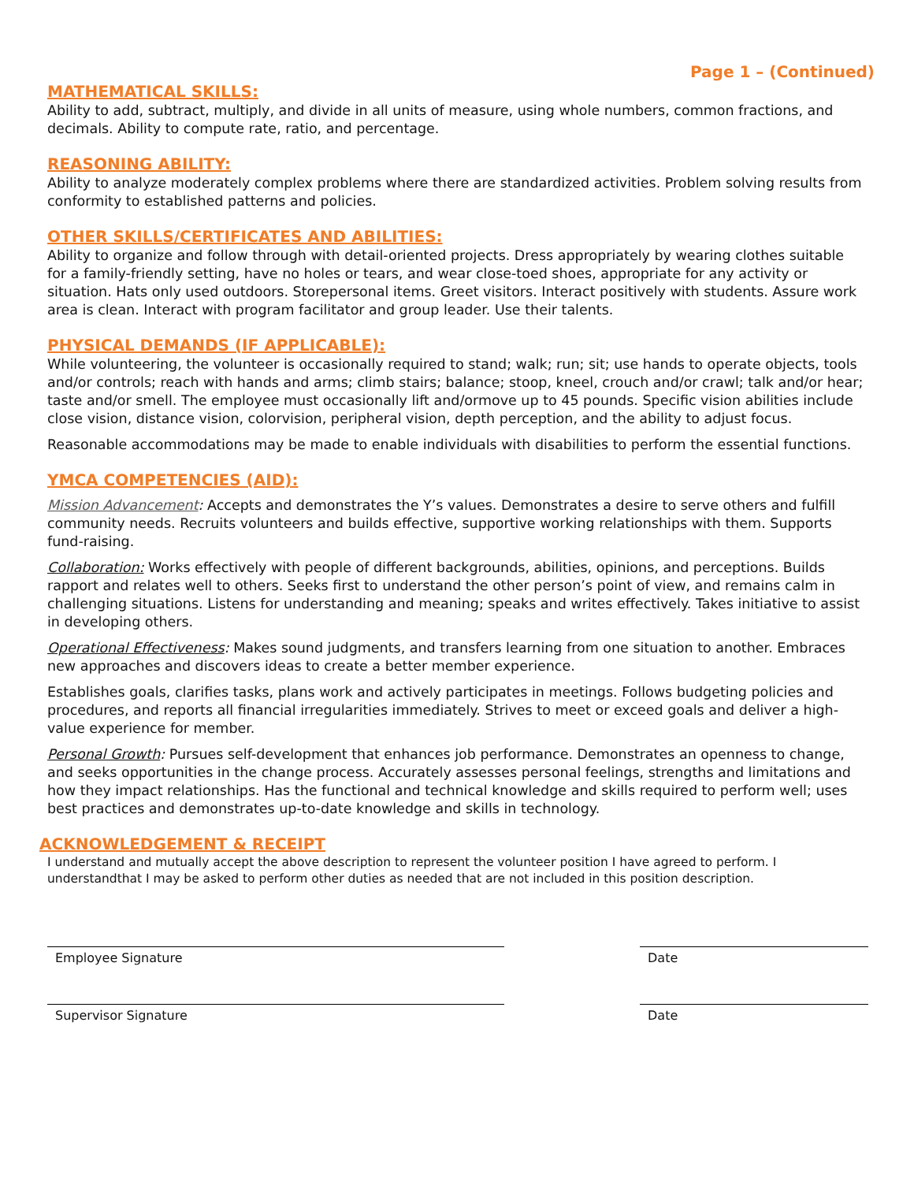Page 1 – (Continued)
MATHEMATICAL SKILLS:
Ability to add, subtract, multiply, and divide in all units of measure, using whole numbers, common fractions, and decimals. Ability to compute rate, ratio, and percentage.
REASONING ABILITY:
Ability to analyze moderately complex problems where there are standardized activities. Problem solving results from conformity to established patterns and policies.
OTHER SKILLS/CERTIFICATES AND ABILITIES:
Ability to organize and follow through with detail-oriented projects. Dress appropriately by wearing clothes suitable for a family-friendly setting, have no holes or tears, and wear close-toed shoes, appropriate for any activity or situation. Hats only used outdoors. Storepersonal items. Greet visitors. Interact positively with students. Assure work area is clean. Interact with program facilitator and group leader. Use their talents.
PHYSICAL DEMANDS (IF APPLICABLE):
While volunteering, the volunteer is occasionally required to stand; walk; run; sit; use hands to operate objects, tools and/or controls; reach with hands and arms; climb stairs; balance; stoop, kneel, crouch and/or crawl; talk and/or hear; taste and/or smell. The employee must occasionally lift and/ormove up to 45 pounds. Specific vision abilities include close vision, distance vision, colorvision, peripheral vision, depth perception, and the ability to adjust focus.
Reasonable accommodations may be made to enable individuals with disabilities to perform the essential functions.
YMCA COMPETENCIES (AID):
Mission Advancement: Accepts and demonstrates the Y’s values. Demonstrates a desire to serve others and fulfill community needs. Recruits volunteers and builds effective, supportive working relationships with them. Supports fund-raising.
Collaboration: Works effectively with people of different backgrounds, abilities, opinions, and perceptions. Builds rapport and relates well to others. Seeks first to understand the other person’s point of view, and remains calm in challenging situations. Listens for understanding and meaning; speaks and writes effectively. Takes initiative to assist in developing others.
Operational Effectiveness: Makes sound judgments, and transfers learning from one situation to another. Embraces new approaches and discovers ideas to create a better member experience.
Establishes goals, clarifies tasks, plans work and actively participates in meetings. Follows budgeting policies and procedures, and reports all financial irregularities immediately. Strives to meet or exceed goals and deliver a high-value experience for member.
Personal Growth: Pursues self-development that enhances job performance. Demonstrates an openness to change, and seeks opportunities in the change process. Accurately assesses personal feelings, strengths and limitations and how they impact relationships. Has the functional and technical knowledge and skills required to perform well; uses best practices and demonstrates up-to-date knowledge and skills in technology.
ACKNOWLEDGEMENT & RECEIPT
I understand and mutually accept the above description to represent the volunteer position I have agreed to perform. I understandthat I may be asked to perform other duties as needed that are not included in this position description.
Employee Signature Date
Supervisor Signature Date